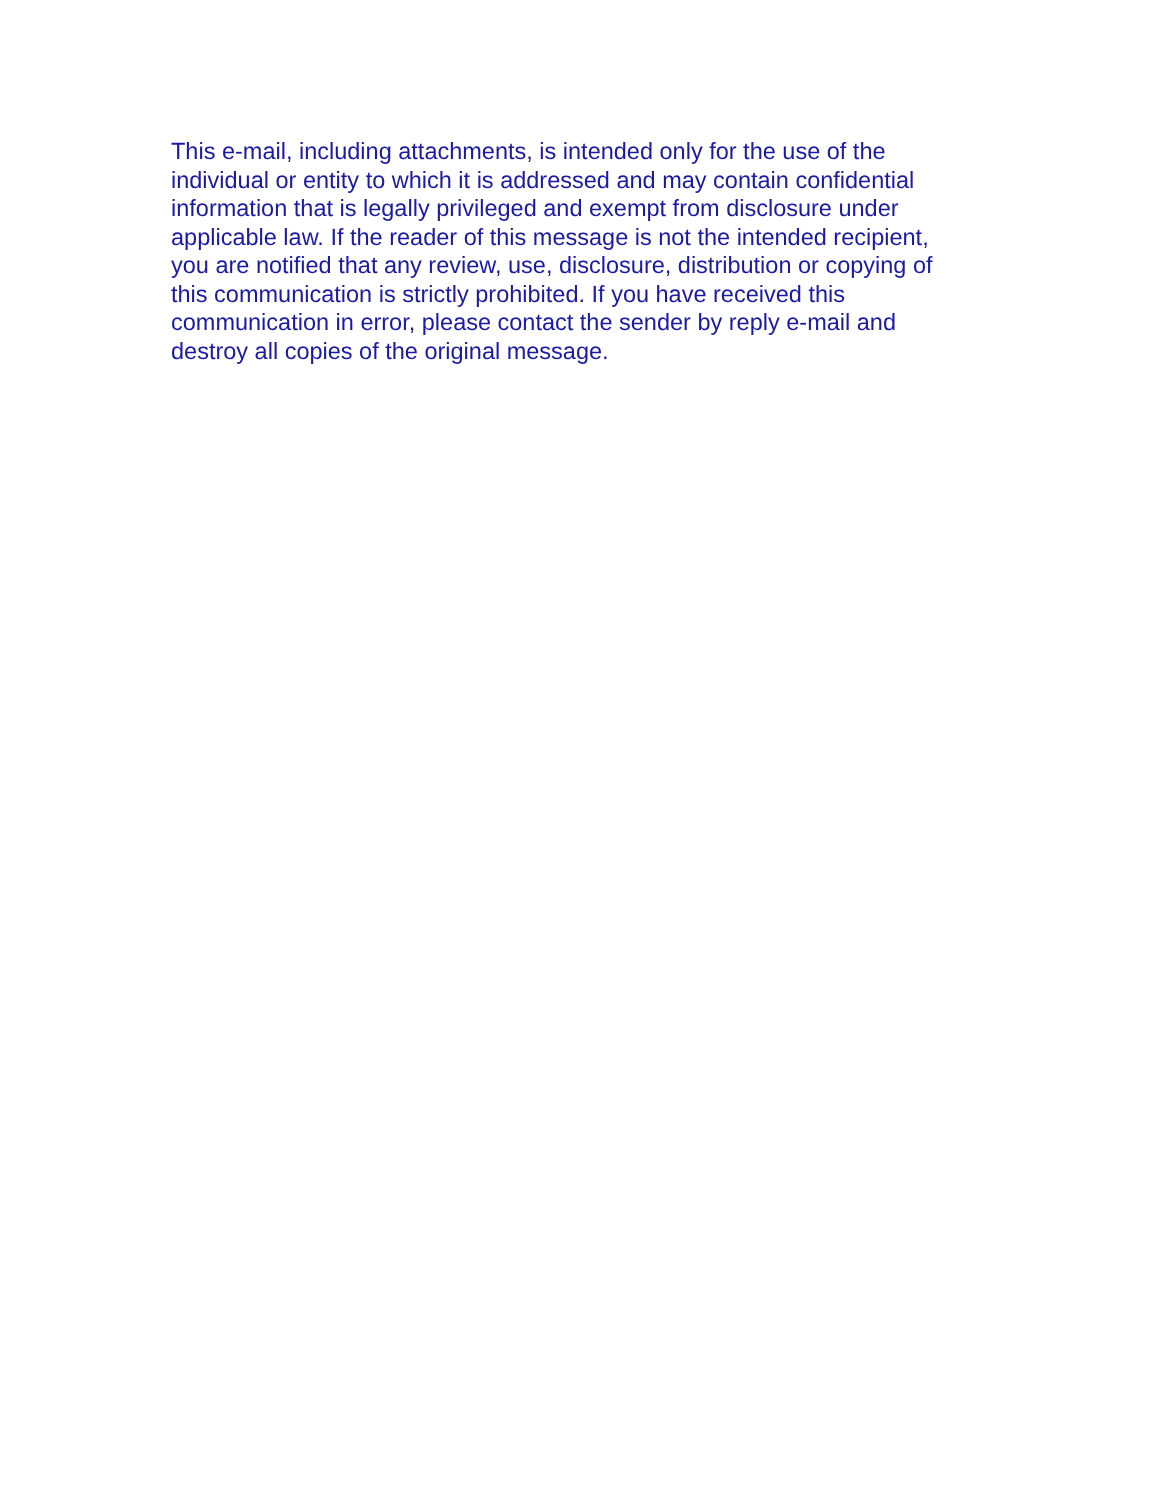This e-mail, including attachments, is intended only for the use of the
individual or entity to which it is addressed and may contain confidential
information that is legally privileged and exempt from disclosure under
applicable law. If the reader of this message is not the intended recipient,
you are notified that any review, use, disclosure, distribution or copying of
this communication is strictly prohibited. If you have received this
communication in error, please contact the sender by reply e-mail and
destroy all copies of the original message.